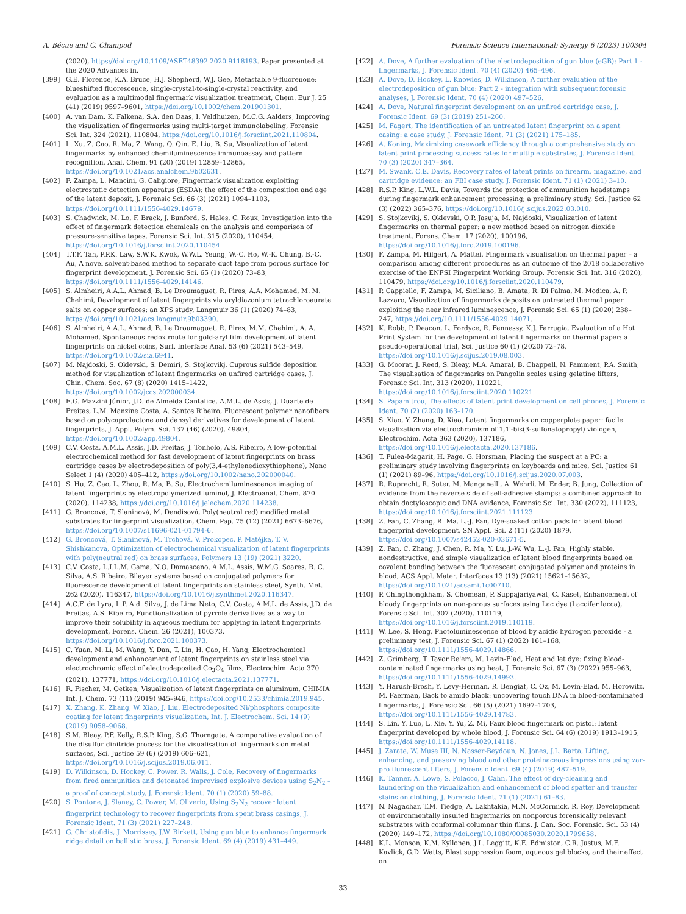A. Bécue and C. Champod Forensic Science International: Synergy 6 (2023) 100304
(2020), https://doi.org/10.1109/ASET48392.2020.9118193. Paper presented at the 2020 Advances in.
[399] G.E. Florence, K.A. Bruce, H.J. Shepherd, W.J. Gee, Metastable 9-fluorenone: blueshifted fluorescence, single-crystal-to-single-crystal reactivity, and evaluation as a multimodal fingermark visualization treatment, Chem. Eur J. 25 (41) (2019) 9597–9601, https://doi.org/10.1002/chem.201901301.
[400] A. van Dam, K. Falkena, S.A. den Daas, I. Veldhuizen, M.C.G. Aalders, Improving the visualization of fingermarks using multi-target immunolabeling, Forensic Sci. Int. 324 (2021), 110804, https://doi.org/10.1016/j.forsciint.2021.110804.
[401] L. Xu, Z. Cao, R. Ma, Z. Wang, Q. Qin, E. Liu, B. Su, Visualization of latent fingermarks by enhanced chemiluminescence immunoassay and pattern recognition, Anal. Chem. 91 (20) (2019) 12859–12865, https://doi.org/10.1021/acs.analchem.9b02631.
[402] F. Zampa, L. Mancini, G. Caligiore, Fingermark visualization exploiting electrostatic detection apparatus (ESDA): the effect of the composition and age of the latent deposit, J. Forensic Sci. 66 (3) (2021) 1094–1103, https://doi.org/10.1111/1556-4029.14679.
[403] S. Chadwick, M. Lo, F. Brack, J. Bunford, S. Hales, C. Roux, Investigation into the effect of fingermark detection chemicals on the analysis and comparison of pressure-sensitive tapes, Forensic Sci. Int. 315 (2020), 110454, https://doi.org/10.1016/j.forsciint.2020.110454.
[404] T.T.F. Tan, P.P.K. Law, S.W.K. Kwok, W.W.L. Yeung, W.-C. Ho, W.-K. Chung, B.-C. Au, A novel solvent-based method to separate duct tape from porous surface for fingerprint development, J. Forensic Sci. 65 (1) (2020) 73–83, https://doi.org/10.1111/1556-4029.14146.
[405] S. Almheiri, A.A.L. Ahmad, B. Le Droumaguet, R. Pires, A.A. Mohamed, M. M. Chehimi, Development of latent fingerprints via aryldiazonium tetrachloroaurate salts on copper surfaces: an XPS study, Langmuir 36 (1) (2020) 74–83, https://doi.org/10.1021/acs.langmuir.9b03390.
[406] S. Almheiri, A.A.L. Ahmad, B. Le Droumaguet, R. Pires, M.M. Chehimi, A. A. Mohamed, Spontaneous redox route for gold-aryl film development of latent fingerprints on nickel coins, Surf. Interface Anal. 53 (6) (2021) 543–549, https://doi.org/10.1002/sia.6941.
[407] M. Najdoski, S. Oklevski, S. Demiri, S. Stojkovikj, Cuprous sulfide deposition method for visualization of latent fingermarks on unfired cartridge cases, J. Chin. Chem. Soc. 67 (8) (2020) 1415–1422, https://doi.org/10.1002/jccs.202000034.
[408] E.G. Mazzini Júnior, J.D. de Almeida Cantalice, A.M.L. de Assis, J. Duarte de Freitas, L.M. Manzine Costa, A. Santos Ribeiro, Fluorescent polymer nanofibers based on polycaprolactone and dansyl derivatives for development of latent fingerprints, J. Appl. Polym. Sci. 137 (46) (2020), 49804, https://doi.org/10.1002/app.49804.
[409] C.V. Costa, A.M.L. Assis, J.D. Freitas, J. Tonholo, A.S. Ribeiro, A low-potential electrochemical method for fast development of latent fingerprints on brass cartridge cases by electrodeposition of poly(3,4-ethylenedioxythiophene), Nano Select 1 (4) (2020) 405–412, https://doi.org/10.1002/nano.202000040.
[410] S. Hu, Z. Cao, L. Zhou, R. Ma, B. Su, Electrochemiluminescence imaging of latent fingerprints by electropolymerized luminol, J. Electroanal. Chem. 870 (2020), 114238, https://doi.org/10.1016/j.jelechem.2020.114238.
[411] G. Broncová, T. Slaninová, M. Dendisová, Poly(neutral red) modified metal substrates for fingerprint visualization, Chem. Pap. 75 (12) (2021) 6673–6676, https://doi.org/10.1007/s11696-021-01794-6.
[412] G. Broncová, T. Slaninová, M. Trchová, V. Prokopec, P. Matějka, T. V. Shishkanova, Optimization of electrochemical visualization of latent fingerprints with poly(neutral red) on brass surfaces, Polymers 13 (19) (2021) 3220.
[413] C.V. Costa, L.I.L.M. Gama, N.O. Damasceno, A.M.L. Assis, W.M.G. Soares, R. C. Silva, A.S. Ribeiro, Bilayer systems based on conjugated polymers for fluorescence development of latent fingerprints on stainless steel, Synth. Met. 262 (2020), 116347, https://doi.org/10.1016/j.synthmet.2020.116347.
[414] A.C.F. de Lyra, L.P. A.d. Silva, J. de Lima Neto, C.V. Costa, A.M.L. de Assis, J.D. de Freitas, A.S. Ribeiro, Functionalization of pyrrole derivatives as a way to improve their solubility in aqueous medium for applying in latent fingerprints development, Forens. Chem. 26 (2021), 100373, https://doi.org/10.1016/j.forc.2021.100373.
[415] C. Yuan, M. Li, M. Wang, Y. Dan, T. Lin, H. Cao, H. Yang, Electrochemical development and enhancement of latent fingerprints on stainless steel via electrochromic effect of electrodeposited Co<sub>3</sub>O<sub>4</sub> films, Electrochim. Acta 370 (2021), 137771, https://doi.org/10.1016/j.electacta.2021.137771.
[416] R. Fischer, M. Oetken, Visualization of latent fingerprints on aluminum, CHIMIA Int. J. Chem. 73 (11) (2019) 945–946, https://doi.org/10.2533/chimia.2019.945.
[417] X. Zhang, K. Zhang, W. Xiao, J. Liu, Electrodeposited Ni/phosphors composite coating for latent fingerprints visualization, Int. J. Electrochem. Sci. 14 (9) (2019) 9058–9068.
[418] S.M. Bleay, P.F. Kelly, R.S.P. King, S.G. Thorngate, A comparative evaluation of the disulfur dinitride process for the visualisation of fingermarks on metal surfaces, Sci. Justice 59 (6) (2019) 606–621, https://doi.org/10.1016/j.scijus.2019.06.011.
[419] D. Wilkinson, D. Hockey, C. Power, R. Walls, J. Cole, Recovery of fingermarks from fired ammunition and detonated improvised explosive devices using S<sub>2</sub>N<sub>2</sub> – a proof of concept study, J. Forensic Ident. 70 (1) (2020) 59–88.
[420] S. Pontone, J. Slaney, C. Power, M. Oliverio, Using S<sub>2</sub>N<sub>2</sub> recover latent fingerprint technology to recover fingerprints from spent brass casings, J. Forensic Ident. 71 (3) (2021) 227–248.
[421] G. Christofidis, J. Morrissey, J.W. Birkett, Using gun blue to enhance fingermark ridge detail on ballistic brass, J. Forensic Ident. 69 (4) (2019) 431–449.
[422] A. Dove, A further evaluation of the electrodeposition of gun blue (eGB): Part 1 - fingermarks, J. Forensic Ident. 70 (4) (2020) 465–496.
[423] A. Dove, D. Hockey, L. Knowles, D. Wilkinson, A further evaluation of the electrodeposition of gun blue: Part 2 - integration with subsequent forensic analyses, J. Forensic Ident. 70 (4) (2020) 497–526.
[424] A. Dove, Natural fingerprint development on an unfired cartridge case, J. Forensic Ident. 69 (3) (2019) 251–260.
[425] M. Fagert, The identification of an untreated latent fingerprint on a spent casing: a case study, J. Forensic Ident. 71 (3) (2021) 175–185.
[426] A. Koning, Maximizing casework efficiency through a comprehensive study on latent print processing success rates for multiple substrates, J. Forensic Ident. 70 (3) (2020) 347–364.
[427] M. Swank, C.E. Davis, Recovery rates of latent prints on firearm, magazine, and cartridge evidence: an FBI case study, J. Forensic Ident. 71 (1) (2021) 3–10.
[428] R.S.P. King, L.W.L. Davis, Towards the protection of ammunition headstamps during fingermark enhancement processing; a preliminary study, Sci. Justice 62 (3) (2022) 365–376, https://doi.org/10.1016/j.scijus.2022.03.010.
[429] S. Stojkovikj, S. Oklevski, O.P. Jasuja, M. Najdoski, Visualization of latent fingermarks on thermal paper: a new method based on nitrogen dioxide treatment, Forens. Chem. 17 (2020), 100196, https://doi.org/10.1016/j.forc.2019.100196.
[430] F. Zampa, M. Hilgert, A. Mattei, Fingermark visualisation on thermal paper – a comparison among different procedures as an outcome of the 2018 collaborative exercise of the ENFSI Fingerprint Working Group, Forensic Sci. Int. 316 (2020), 110479, https://doi.org/10.1016/j.forsciint.2020.110479.
[431] P. Cappiello, F. Zampa, M. Siciliano, B. Amata, R. Di Palma, M. Modica, A. P. Lazzaro, Visualization of fingermarks deposits on untreated thermal paper exploiting the near infrared luminescence, J. Forensic Sci. 65 (1) (2020) 238–247, https://doi.org/10.1111/1556-4029.14071.
[432] K. Robb, P. Deacon, L. Fordyce, R. Fennessy, K.J. Farrugia, Evaluation of a Hot Print System for the development of latent fingermarks on thermal paper: a pseudo-operational trial, Sci. Justice 60 (1) (2020) 72–78, https://doi.org/10.1016/j.scijus.2019.08.003.
[433] G. Moorat, J. Reed, S. Bleay, M.A. Amaral, B. Chappell, N. Pamment, P.A. Smith, The visualisation of fingermarks on Pangolin scales using gelatine lifters, Forensic Sci. Int. 313 (2020), 110221, https://doi.org/10.1016/j.forsciint.2020.110221.
[434] S. Papamitrou, The effects of latent print development on cell phones, J. Forensic Ident. 70 (2) (2020) 163–170.
[435] S. Xiao, Y. Zhang, D. Xiao, Latent fingermarks on copperplate paper: facile visualization via electrochromism of 1,1′-bis(3-sulfonatopropyl) viologen, Electrochim. Acta 363 (2020), 137186, https://doi.org/10.1016/j.electacta.2020.137186.
[436] T. Fulea-Magarit, H. Page, G. Horsman, Placing the suspect at a PC: a preliminary study involving fingerprints on keyboards and mice, Sci. Justice 61 (1) (2021) 89–96, https://doi.org/10.1016/j.scijus.2020.07.003.
[437] R. Ruprecht, R. Suter, M. Manganelli, A. Wehrli, M. Ender, B. Jung, Collection of evidence from the reverse side of self-adhesive stamps: a combined approach to obtain dactyloscopic and DNA evidence, Forensic Sci. Int. 330 (2022), 111123, https://doi.org/10.1016/j.forsciint.2021.111123.
[438] Z. Fan, C. Zhang, R. Ma, L.-J. Fan, Dye-soaked cotton pads for latent blood fingerprint development, SN Appl. Sci. 2 (11) (2020) 1879, https://doi.org/10.1007/s42452-020-03671-5.
[439] Z. Fan, C. Zhang, J. Chen, R. Ma, Y. Lu, J.-W. Wu, L.-J. Fan, Highly stable, nondestructive, and simple visualization of latent blood fingerprints based on covalent bonding between the fluorescent conjugated polymer and proteins in blood, ACS Appl. Mater. Interfaces 13 (13) (2021) 15621–15632, https://doi.org/10.1021/acsami.1c00710.
[440] P. Chingthongkham, S. Chomean, P. Suppajariyawat, C. Kaset, Enhancement of bloody fingerprints on non-porous surfaces using Lac dye (Laccifer lacca), Forensic Sci. Int. 307 (2020), 110119, https://doi.org/10.1016/j.forsciint.2019.110119.
[441] W. Lee, S. Hong, Photoluminescence of blood by acidic hydrogen peroxide - a preliminary test, J. Forensic Sci. 67 (1) (2022) 161–168, https://doi.org/10.1111/1556-4029.14866.
[442] Z. Grimberg, T. Tavor Re'em, M. Levin-Elad, Heat and let dye: fixing blood-contaminated fingermarks using heat, J. Forensic Sci. 67 (3) (2022) 955–963, https://doi.org/10.1111/1556-4029.14993.
[443] Y. Harush-Brosh, Y. Levy-Herman, R. Bengiat, C. Oz, M. Levin-Elad, M. Horowitz, M. Faerman, Back to amido black: uncovering touch DNA in blood-contaminated fingermarks, J. Forensic Sci. 66 (5) (2021) 1697–1703, https://doi.org/10.1111/1556-4029.14783.
[444] S. Lin, Y. Luo, L. Xie, Y. Yu, Z. Mi, Faux blood fingermark on pistol: latent fingerprint developed by whole blood, J. Forensic Sci. 64 (6) (2019) 1913–1915, https://doi.org/10.1111/1556-4029.14118.
[445] J. Zarate, W. Muse III, N. Nasser-Beydoun, N. Jones, J.L. Barta, Lifting, enhancing, and preserving blood and other proteinaceous impressions using zar-pro fluorescent lifters, J. Forensic Ident. 69 (4) (2019) 487–519.
[446] K. Tanner, A. Lowe, S. Polacco, J. Cahn, The effect of dry-cleaning and laundering on the visualization and enhancement of blood spatter and transfer stains on clothing, J. Forensic Ident. 71 (1) (2021) 61–83.
[447] N. Nagachar, T.M. Tiedge, A. Lakhtakia, M.N. McCormick, R. Roy, Development of environmentally insulted fingermarks on nonporous forensically relevant substrates with conformal columnar thin films, J. Can. Soc. Forensic. Sci. 53 (4) (2020) 149–172, https://doi.org/10.1080/00085030.2020.1799658.
[448] K.L. Monson, K.M. Kyllonen, J.L. Leggitt, K.E. Edmiston, C.R. Justus, M.F. Kavlick, G.D. Watts, Blast suppression foam, aqueous gel blocks, and their effect on
33